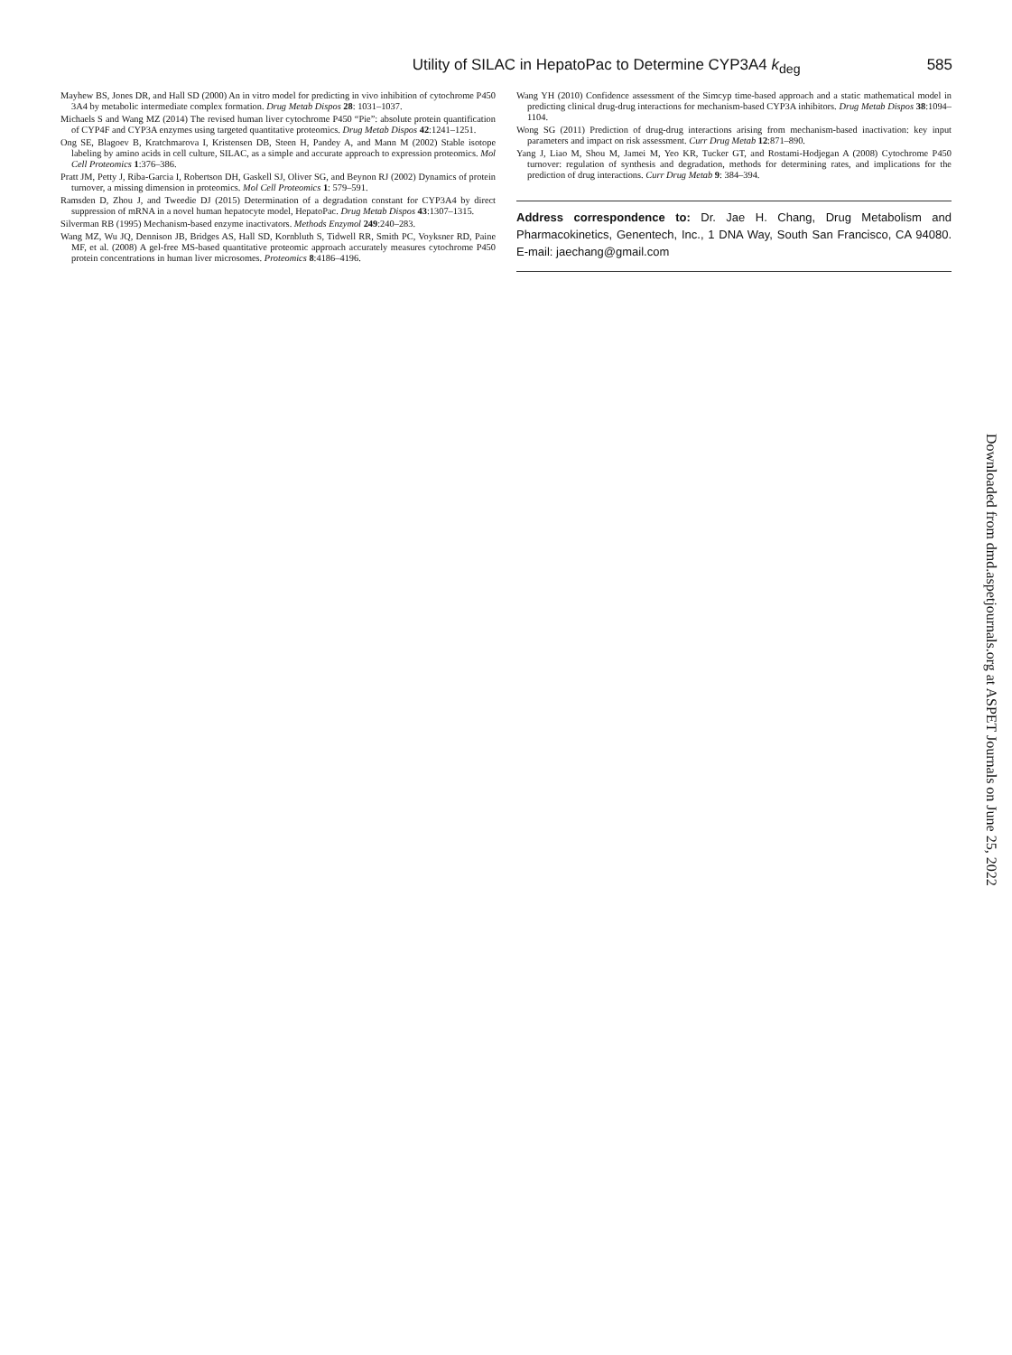Utility of SILAC in HepatoPac to Determine CYP3A4 k<sub>deg</sub> 585
Mayhew BS, Jones DR, and Hall SD (2000) An in vitro model for predicting in vivo inhibition of cytochrome P450 3A4 by metabolic intermediate complex formation. Drug Metab Dispos 28: 1031–1037.
Michaels S and Wang MZ (2014) The revised human liver cytochrome P450 “Pie”: absolute protein quantification of CYP4F and CYP3A enzymes using targeted quantitative proteomics. Drug Metab Dispos 42:1241–1251.
Ong SE, Blagoev B, Kratchmarova I, Kristensen DB, Steen H, Pandey A, and Mann M (2002) Stable isotope labeling by amino acids in cell culture, SILAC, as a simple and accurate approach to expression proteomics. Mol Cell Proteomics 1:376–386.
Pratt JM, Petty J, Riba-Garcia I, Robertson DH, Gaskell SJ, Oliver SG, and Beynon RJ (2002) Dynamics of protein turnover, a missing dimension in proteomics. Mol Cell Proteomics 1: 579–591.
Ramsden D, Zhou J, and Tweedie DJ (2015) Determination of a degradation constant for CYP3A4 by direct suppression of mRNA in a novel human hepatocyte model, HepatoPac. Drug Metab Dispos 43:1307–1315.
Silverman RB (1995) Mechanism-based enzyme inactivators. Methods Enzymol 249:240–283.
Wang MZ, Wu JQ, Dennison JB, Bridges AS, Hall SD, Kornbluth S, Tidwell RR, Smith PC, Voyksner RD, Paine MF, et al. (2008) A gel-free MS-based quantitative proteomic approach accurately measures cytochrome P450 protein concentrations in human liver microsomes. Proteomics 8:4186–4196.
Wang YH (2010) Confidence assessment of the Simcyp time-based approach and a static mathematical model in predicting clinical drug-drug interactions for mechanism-based CYP3A inhibitors. Drug Metab Dispos 38:1094–1104.
Wong SG (2011) Prediction of drug-drug interactions arising from mechanism-based inactivation: key input parameters and impact on risk assessment. Curr Drug Metab 12:871–890.
Yang J, Liao M, Shou M, Jamei M, Yeo KR, Tucker GT, and Rostami-Hodjegan A (2008) Cytochrome P450 turnover: regulation of synthesis and degradation, methods for determining rates, and implications for the prediction of drug interactions. Curr Drug Metab 9: 384–394.
Address correspondence to: Dr. Jae H. Chang, Drug Metabolism and Pharmacokinetics, Genentech, Inc., 1 DNA Way, South San Francisco, CA 94080. E-mail: jaechang@gmail.com
Downloaded from dmd.aspetjournals.org at ASPET Journals on June 25, 2022